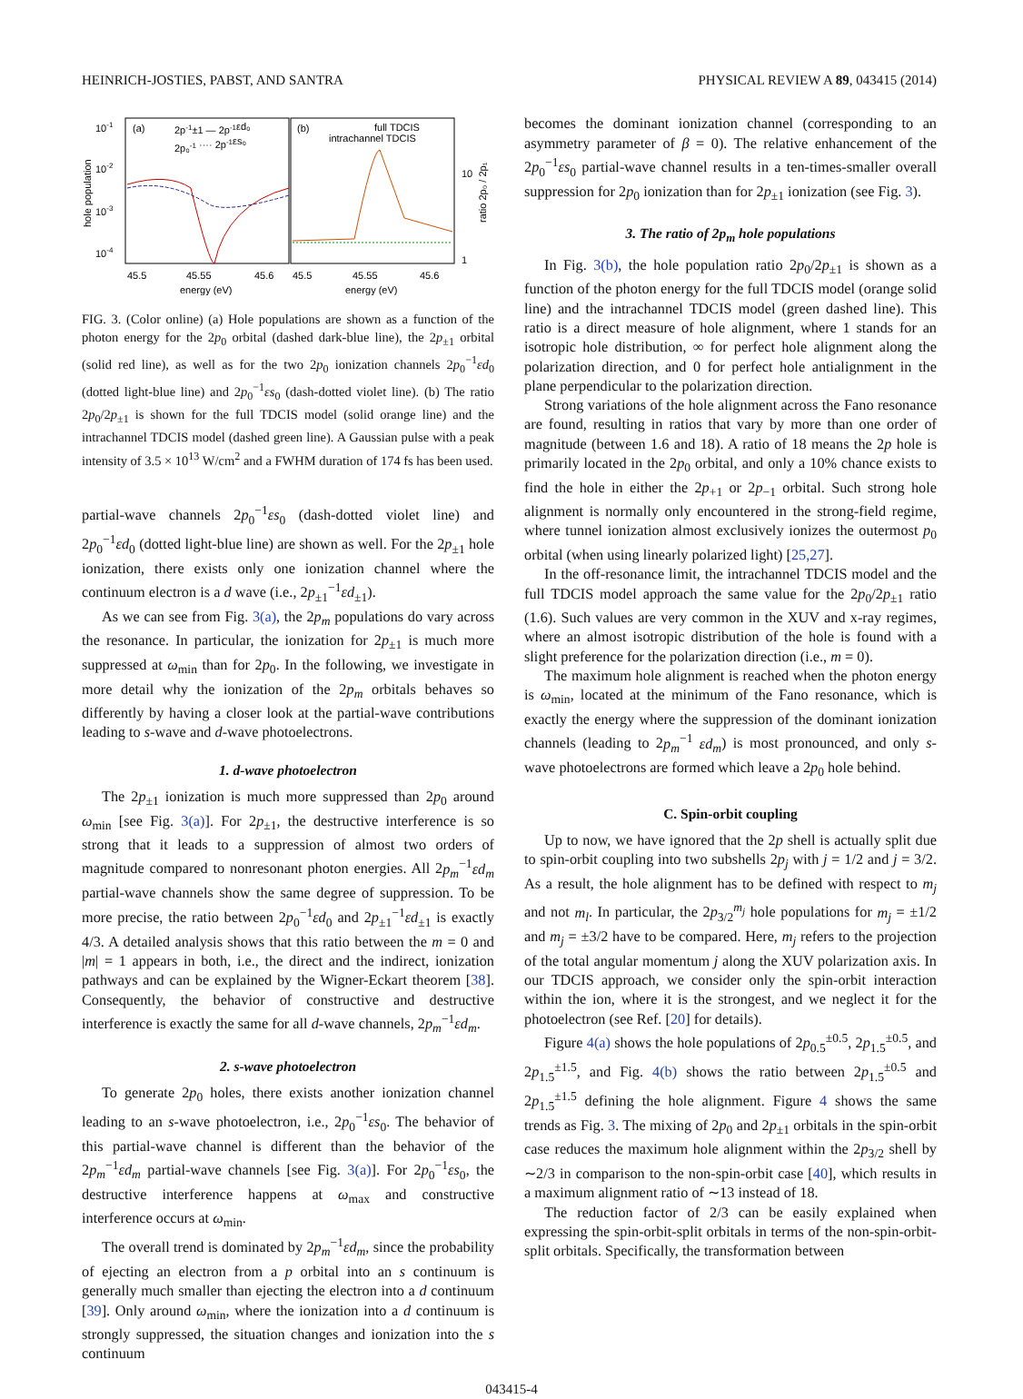HEINRICH-JOSTIES, PABST, AND SANTRA PHYSICAL REVIEW A 89, 043415 (2014)
10-1
10-2
10-3
10-4
hole population
(a)
(b)
2p-1±1 — 2p-1εd₀
2p₀-1 ···· 2p-1εs₀
full TDCIS
intrachannel TDCIS
10
1
ratio 2p₀ / 2p₁
45.5
45.55
45.6
45.5
45.55
45.6
energy (eV)
energy (eV)
FIG. 3. (Color online) (a) Hole populations are shown as a function of the photon energy for the 2p<sub>0</sub> orbital (dashed dark-blue line), the 2p<sub>±1</sub> orbital (solid red line), as well as for the two 2p<sub>0</sub> ionization channels 2p<sub>0</sub><sup>−1</sup>εd<sub>0</sub> (dotted light-blue line) and 2p<sub>0</sub><sup>−1</sup>εs<sub>0</sub> (dash-dotted violet line). (b) The ratio 2p<sub>0</sub>/2p<sub>±1</sub> is shown for the full TDCIS model (solid orange line) and the intrachannel TDCIS model (dashed green line). A Gaussian pulse with a peak intensity of 3.5 × 10<sup>13</sup> W/cm<sup>2</sup> and a FWHM duration of 174 fs has been used.
partial-wave channels 2p<sub>0</sub><sup>−1</sup>εs<sub>0</sub> (dash-dotted violet line) and 2p<sub>0</sub><sup>−1</sup>εd<sub>0</sub> (dotted light-blue line) are shown as well. For the 2p<sub>±1</sub> hole ionization, there exists only one ionization channel where the continuum electron is a d wave (i.e., 2p<sub>±1</sub><sup>−1</sup>εd<sub>±1</sub>).
As we can see from Fig. 3(a), the 2p<sub>m</sub> populations do vary across the resonance. In particular, the ionization for 2p<sub>±1</sub> is much more suppressed at ω<sub>min</sub> than for 2p<sub>0</sub>. In the following, we investigate in more detail why the ionization of the 2p<sub>m</sub> orbitals behaves so differently by having a closer look at the partial-wave contributions leading to s-wave and d-wave photoelectrons.
1. d-wave photoelectron
The 2p<sub>±1</sub> ionization is much more suppressed than 2p<sub>0</sub> around ω<sub>min</sub> [see Fig. 3(a)]. For 2p<sub>±1</sub>, the destructive interference is so strong that it leads to a suppression of almost two orders of magnitude compared to nonresonant photon energies. All 2p<sub>m</sub><sup>−1</sup>εd<sub>m</sub> partial-wave channels show the same degree of suppression. To be more precise, the ratio between 2p<sub>0</sub><sup>−1</sup>εd<sub>0</sub> and 2p<sub>±1</sub><sup>−1</sup>εd<sub>±1</sub> is exactly 4/3. A detailed analysis shows that this ratio between the m = 0 and |m| = 1 appears in both, i.e., the direct and the indirect, ionization pathways and can be explained by the Wigner-Eckart theorem [38]. Consequently, the behavior of constructive and destructive interference is exactly the same for all d-wave channels, 2p<sub>m</sub><sup>−1</sup>εd<sub>m</sub>.
2. s-wave photoelectron
To generate 2p<sub>0</sub> holes, there exists another ionization channel leading to an s-wave photoelectron, i.e., 2p<sub>0</sub><sup>−1</sup>εs<sub>0</sub>. The behavior of this partial-wave channel is different than the behavior of the 2p<sub>m</sub><sup>−1</sup>εd<sub>m</sub> partial-wave channels [see Fig. 3(a)]. For 2p<sub>0</sub><sup>−1</sup>εs<sub>0</sub>, the destructive interference happens at ω<sub>max</sub> and constructive interference occurs at ω<sub>min</sub>.
The overall trend is dominated by 2p<sub>m</sub><sup>−1</sup>εd<sub>m</sub>, since the probability of ejecting an electron from a p orbital into an s continuum is generally much smaller than ejecting the electron into a d continuum [39]. Only around ω<sub>min</sub>, where the ionization into a d continuum is strongly suppressed, the situation changes and ionization into the s continuum
becomes the dominant ionization channel (corresponding to an asymmetry parameter of β = 0). The relative enhancement of the 2p<sub>0</sub><sup>−1</sup>εs<sub>0</sub> partial-wave channel results in a ten-times-smaller overall suppression for 2p<sub>0</sub> ionization than for 2p<sub>±1</sub> ionization (see Fig. 3).
3. The ratio of 2p<sub>m</sub> hole populations
In Fig. 3(b), the hole population ratio 2p<sub>0</sub>/2p<sub>±1</sub> is shown as a function of the photon energy for the full TDCIS model (orange solid line) and the intrachannel TDCIS model (green dashed line). This ratio is a direct measure of hole alignment, where 1 stands for an isotropic hole distribution, ∞ for perfect hole alignment along the polarization direction, and 0 for perfect hole antialignment in the plane perpendicular to the polarization direction.
Strong variations of the hole alignment across the Fano resonance are found, resulting in ratios that vary by more than one order of magnitude (between 1.6 and 18). A ratio of 18 means the 2p hole is primarily located in the 2p<sub>0</sub> orbital, and only a 10% chance exists to find the hole in either the 2p<sub>+1</sub> or 2p<sub>−1</sub> orbital. Such strong hole alignment is normally only encountered in the strong-field regime, where tunnel ionization almost exclusively ionizes the outermost p<sub>0</sub> orbital (when using linearly polarized light) [25,27].
In the off-resonance limit, the intrachannel TDCIS model and the full TDCIS model approach the same value for the 2p<sub>0</sub>/2p<sub>±1</sub> ratio (1.6). Such values are very common in the XUV and x-ray regimes, where an almost isotropic distribution of the hole is found with a slight preference for the polarization direction (i.e., m = 0).
The maximum hole alignment is reached when the photon energy is ω<sub>min</sub>, located at the minimum of the Fano resonance, which is exactly the energy where the suppression of the dominant ionization channels (leading to 2p<sub>m</sub><sup>−1</sup> εd<sub>m</sub>) is most pronounced, and only s-wave photoelectrons are formed which leave a 2p<sub>0</sub> hole behind.
C. Spin-orbit coupling
Up to now, we have ignored that the 2p shell is actually split due to spin-orbit coupling into two subshells 2p<sub>j</sub> with j = 1/2 and j = 3/2. As a result, the hole alignment has to be defined with respect to m<sub>j</sub> and not m<sub>l</sub>. In particular, the 2p<sub>3/2</sub><sup>m<sub>j</sub></sup> hole populations for m<sub>j</sub> = ±1/2 and m<sub>j</sub> = ±3/2 have to be compared. Here, m<sub>j</sub> refers to the projection of the total angular momentum j along the XUV polarization axis. In our TDCIS approach, we consider only the spin-orbit interaction within the ion, where it is the strongest, and we neglect it for the photoelectron (see Ref. [20] for details).
Figure 4(a) shows the hole populations of 2p<sub>0.5</sub><sup>±0.5</sup>, 2p<sub>1.5</sub><sup>±0.5</sup>, and 2p<sub>1.5</sub><sup>±1.5</sup>, and Fig. 4(b) shows the ratio between 2p<sub>1.5</sub><sup>±0.5</sup> and 2p<sub>1.5</sub><sup>±1.5</sup> defining the hole alignment. Figure 4 shows the same trends as Fig. 3. The mixing of 2p<sub>0</sub> and 2p<sub>±1</sub> orbitals in the spin-orbit case reduces the maximum hole alignment within the 2p<sub>3/2</sub> shell by ∼2/3 in comparison to the non-spin-orbit case [40], which results in a maximum alignment ratio of ∼13 instead of 18.
The reduction factor of 2/3 can be easily explained when expressing the spin-orbit-split orbitals in terms of the non-spin-orbit-split orbitals. Specifically, the transformation between
043415-4